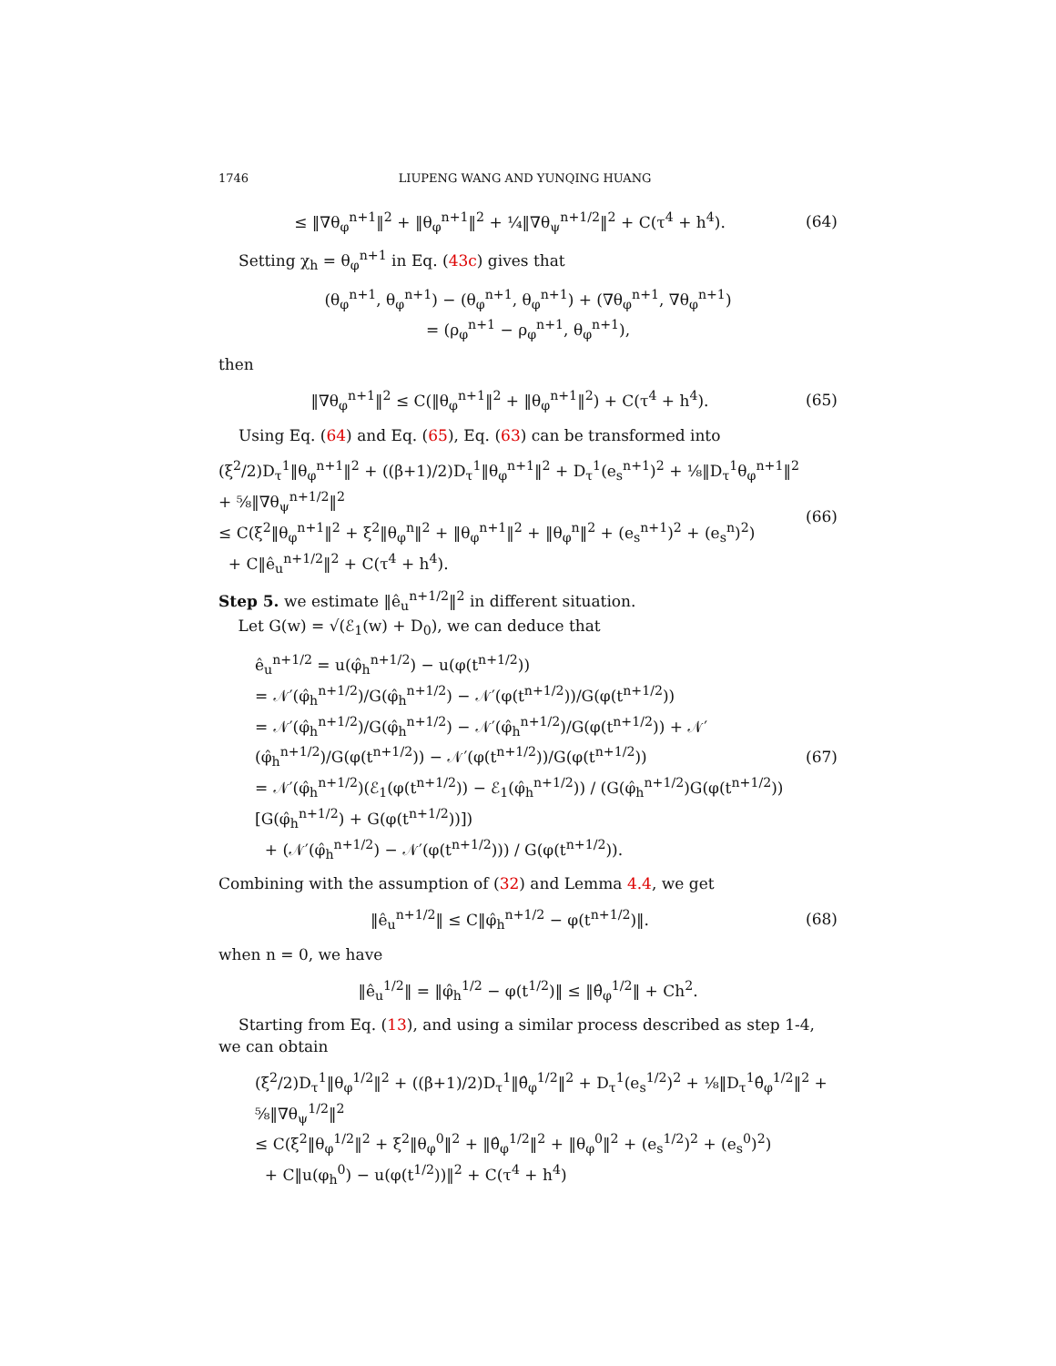1746 LIUPENG WANG AND YUNQING HUANG
≤ ‖∇θ<sub>φ</sub><sup>n+1</sup>‖<sup>2</sup> + ‖θ<sub>φ</sub><sup>n+1</sup>‖<sup>2</sup> + ¼‖∇θ<sub>ψ</sub><sup>n+1/2</sup>‖<sup>2</sup> + C(τ<sup>4</sup> + h<sup>4</sup>).
(64)
Setting χ<sub>h</sub> = θ<sub>φ</sub><sup>n+1</sup> in Eq. (43c) gives that
(θ<sub>φ</sub><sup>n+1</sup>, θ<sub>φ</sub><sup>n+1</sup>) − (θ<sub>φ</sub><sup>n+1</sup>, θ<sub>φ</sub><sup>n+1</sup>) + (∇θ<sub>φ</sub><sup>n+1</sup>, ∇θ<sub>φ</sub><sup>n+1</sup>)
= (ρ<sub>φ</sub><sup>n+1</sup> − ρ<sub>φ</sub><sup>n+1</sup>, θ<sub>φ</sub><sup>n+1</sup>),
then
‖∇θ<sub>φ</sub><sup>n+1</sup>‖<sup>2</sup> ≤ C(‖θ<sub>φ</sub><sup>n+1</sup>‖<sup>2</sup> + ‖θ<sub>φ</sub><sup>n+1</sup>‖<sup>2</sup>) + C(τ<sup>4</sup> + h<sup>4</sup>).
(65)
Using Eq. (64) and Eq. (65), Eq. (63) can be transformed into
(ξ<sup>2</sup>/2)D<sub>τ</sub><sup>1</sup>‖θ<sub>φ</sub><sup>n+1</sup>‖<sup>2</sup> + ((β+1)/2)D<sub>τ</sub><sup>1</sup>‖θ<sub>φ</sub><sup>n+1</sup>‖<sup>2</sup> + D<sub>τ</sub><sup>1</sup>(e<sub>s</sub><sup>n+1</sup>)<sup>2</sup> + ⅛‖D<sub>τ</sub><sup>1</sup>θ<sub>φ</sub><sup>n+1</sup>‖<sup>2</sup> + ⅝‖∇θ<sub>ψ</sub><sup>n+1/2</sup>‖<sup>2</sup>
≤ C(ξ<sup>2</sup>‖θ<sub>φ</sub><sup>n+1</sup>‖<sup>2</sup> + ξ<sup>2</sup>‖θ<sub>φ</sub><sup>n</sup>‖<sup>2</sup> + ‖θ<sub>φ</sub><sup>n+1</sup>‖<sup>2</sup> + ‖θ<sub>φ</sub><sup>n</sup>‖<sup>2</sup> + (e<sub>s</sub><sup>n+1</sup>)<sup>2</sup> + (e<sub>s</sub><sup>n</sup>)<sup>2</sup>)
+ C‖ê<sub>u</sub><sup>n+1/2</sup>‖<sup>2</sup> + C(τ<sup>4</sup> + h<sup>4</sup>).
(66)
Step 5. we estimate ‖ê<sub>u</sub><sup>n+1/2</sup>‖<sup>2</sup> in different situation.
Let G(w) = √(ℰ<sub>1</sub>(w) + D<sub>0</sub>), we can deduce that
ê<sub>u</sub><sup>n+1/2</sup> = u(φ̂<sub>h</sub><sup>n+1/2</sup>) − u(φ(t<sup>n+1/2</sup>))
= 𝒩′(φ̂<sub>h</sub><sup>n+1/2</sup>)/G(φ̂<sub>h</sub><sup>n+1/2</sup>) − 𝒩′(φ(t<sup>n+1/2</sup>))/G(φ(t<sup>n+1/2</sup>))
= 𝒩′(φ̂<sub>h</sub><sup>n+1/2</sup>)/G(φ̂<sub>h</sub><sup>n+1/2</sup>) − 𝒩′(φ̂<sub>h</sub><sup>n+1/2</sup>)/G(φ(t<sup>n+1/2</sup>)) + 𝒩′(φ̂<sub>h</sub><sup>n+1/2</sup>)/G(φ(t<sup>n+1/2</sup>)) − 𝒩′(φ(t<sup>n+1/2</sup>))/G(φ(t<sup>n+1/2</sup>))
= 𝒩′(φ̂<sub>h</sub><sup>n+1/2</sup>)(ℰ<sub>1</sub>(φ(t<sup>n+1/2</sup>)) − ℰ<sub>1</sub>(φ̂<sub>h</sub><sup>n+1/2</sup>)) / (G(φ̂<sub>h</sub><sup>n+1/2</sup>)G(φ(t<sup>n+1/2</sup>))[G(φ̂<sub>h</sub><sup>n+1/2</sup>) + G(φ(t<sup>n+1/2</sup>))])
+ (𝒩′(φ̂<sub>h</sub><sup>n+1/2</sup>) − 𝒩′(φ(t<sup>n+1/2</sup>))) / G(φ(t<sup>n+1/2</sup>)).
(67)
Combining with the assumption of (32) and Lemma 4.4, we get
‖ê<sub>u</sub><sup>n+1/2</sup>‖ ≤ C‖φ̂<sub>h</sub><sup>n+1/2</sup> − φ(t<sup>n+1/2</sup>)‖.
(68)
when n = 0, we have
‖ê<sub>u</sub><sup>1/2</sup>‖ = ‖φ̂<sub>h</sub><sup>1/2</sup> − φ(t<sup>1/2</sup>)‖ ≤ ‖θ̂<sub>φ</sub><sup>1/2</sup>‖ + Ch<sup>2</sup>.
Starting from Eq. (13), and using a similar process described as step 1-4, we can obtain
(ξ<sup>2</sup>/2)D<sub>τ</sub><sup>1</sup>‖θ<sub>φ</sub><sup>1/2</sup>‖<sup>2</sup> + ((β+1)/2)D<sub>τ</sub><sup>1</sup>‖θ̂<sub>φ</sub><sup>1/2</sup>‖<sup>2</sup> + D<sub>τ</sub><sup>1</sup>(e<sub>s</sub><sup>1/2</sup>)<sup>2</sup> + ⅛‖D<sub>τ</sub><sup>1</sup>θ̂<sub>φ</sub><sup>1/2</sup>‖<sup>2</sup> + ⅝‖∇θ<sub>ψ</sub><sup>1/2</sup>‖<sup>2</sup>
≤ C(ξ<sup>2</sup>‖θ<sub>φ</sub><sup>1/2</sup>‖<sup>2</sup> + ξ<sup>2</sup>‖θ<sub>φ</sub><sup>0</sup>‖<sup>2</sup> + ‖θ̂<sub>φ</sub><sup>1/2</sup>‖<sup>2</sup> + ‖θ<sub>φ</sub><sup>0</sup>‖<sup>2</sup> + (e<sub>s</sub><sup>1/2</sup>)<sup>2</sup> + (e<sub>s</sub><sup>0</sup>)<sup>2</sup>)
+ C‖u(φ<sub>h</sub><sup>0</sup>) − u(φ(t<sup>1/2</sup>))‖<sup>2</sup> + C(τ<sup>4</sup> + h<sup>4</sup>)